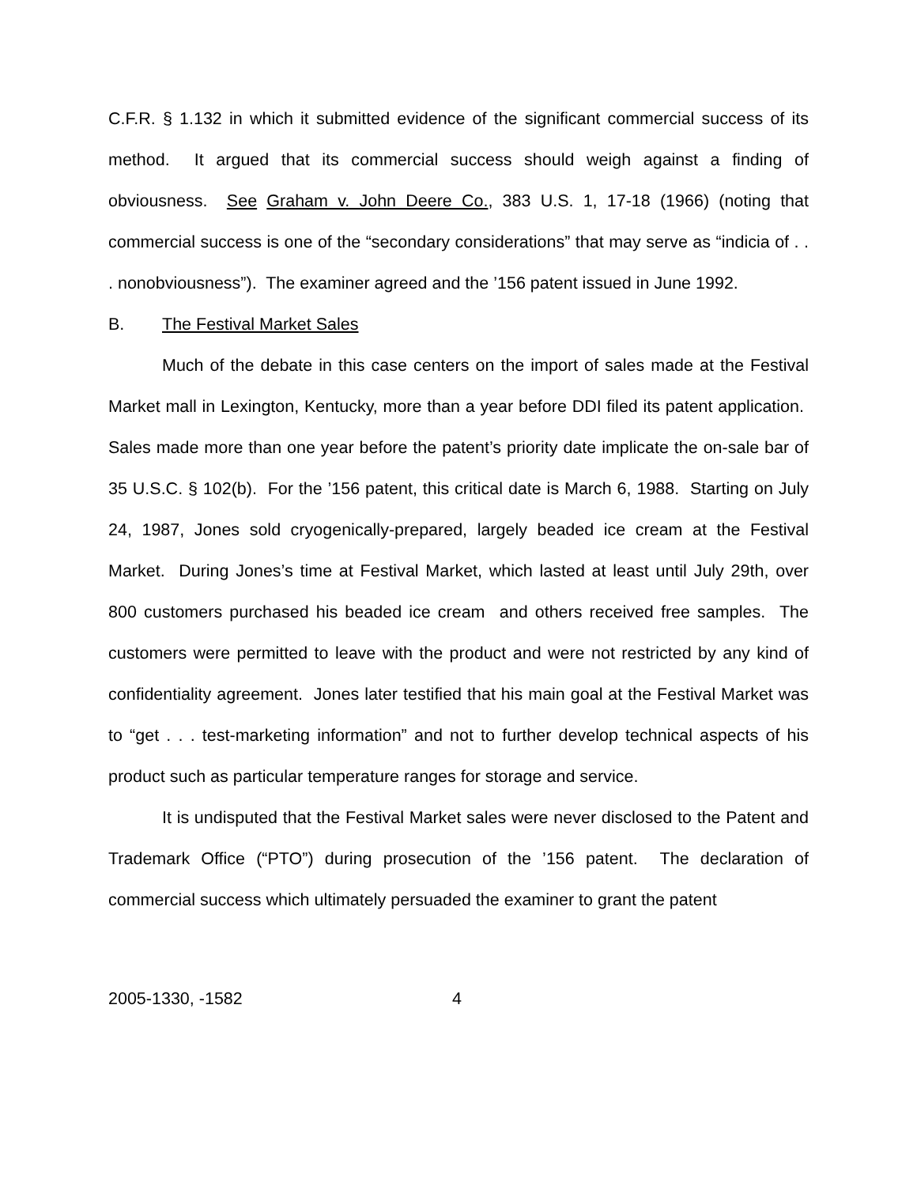C.F.R. § 1.132 in which it submitted evidence of the significant commercial success of its method. It argued that its commercial success should weigh against a finding of obviousness. See Graham v. John Deere Co., 383 U.S. 1, 17-18 (1966) (noting that commercial success is one of the “secondary considerations” that may serve as “indicia of . . . nonobviousness”). The examiner agreed and the ’156 patent issued in June 1992.
B. The Festival Market Sales
Much of the debate in this case centers on the import of sales made at the Festival Market mall in Lexington, Kentucky, more than a year before DDI filed its patent application. Sales made more than one year before the patent’s priority date implicate the on-sale bar of 35 U.S.C. § 102(b). For the ’156 patent, this critical date is March 6, 1988. Starting on July 24, 1987, Jones sold cryogenically-prepared, largely beaded ice cream at the Festival Market. During Jones’s time at Festival Market, which lasted at least until July 29th, over 800 customers purchased his beaded ice cream and others received free samples. The customers were permitted to leave with the product and were not restricted by any kind of confidentiality agreement. Jones later testified that his main goal at the Festival Market was to “get . . . test-marketing information” and not to further develop technical aspects of his product such as particular temperature ranges for storage and service.
It is undisputed that the Festival Market sales were never disclosed to the Patent and Trademark Office (“PTO”) during prosecution of the ’156 patent. The declaration of commercial success which ultimately persuaded the examiner to grant the patent
2005-1330, -1582 4